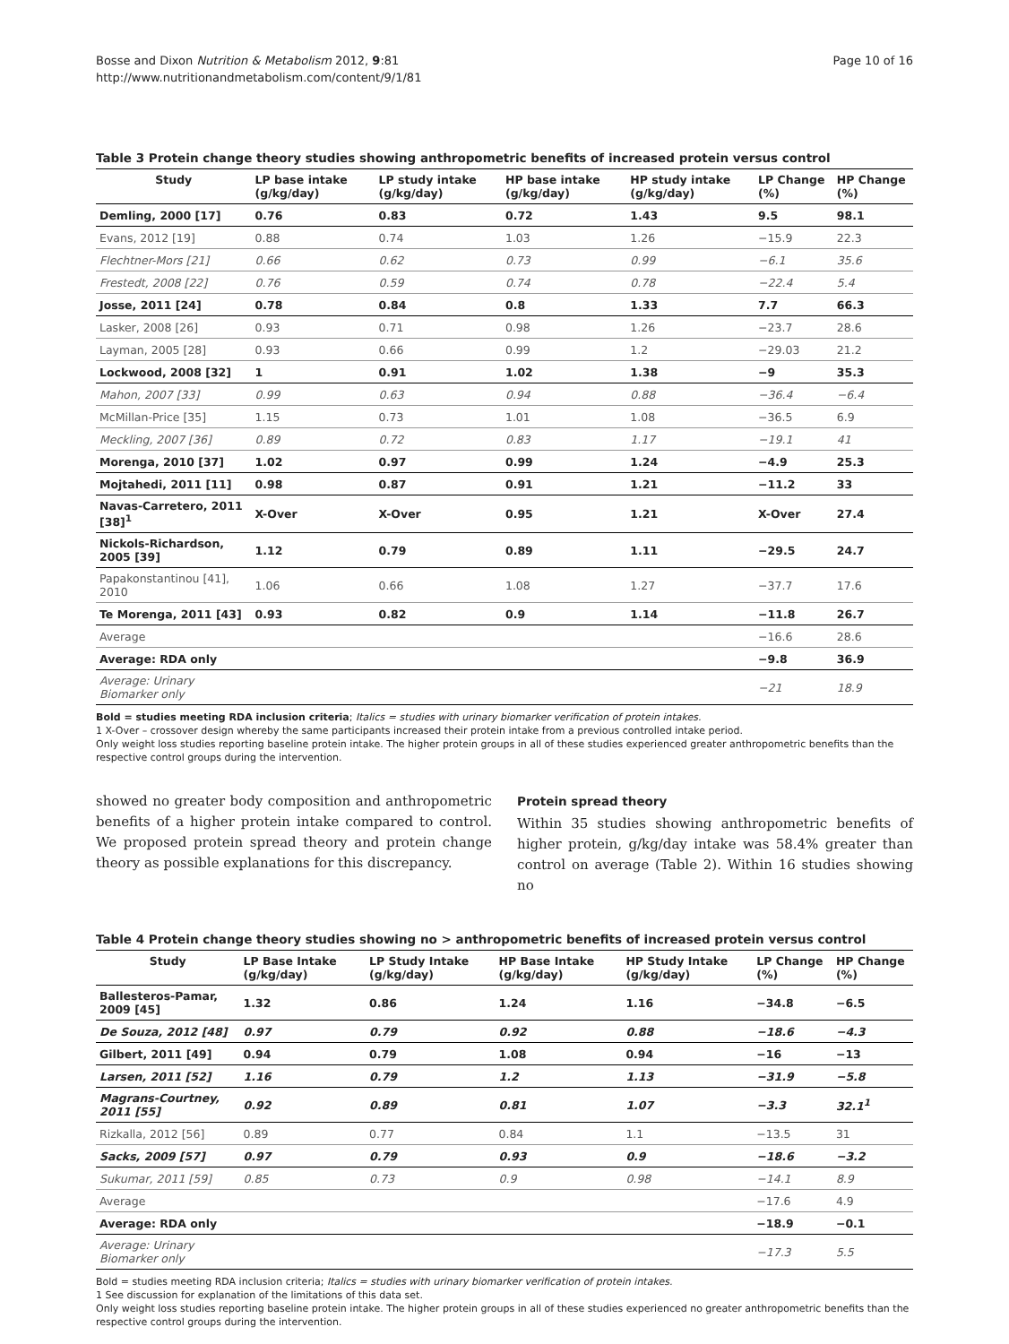Bosse and Dixon Nutrition & Metabolism 2012, 9:81
http://www.nutritionandmetabolism.com/content/9/1/81
Page 10 of 16
Table 3 Protein change theory studies showing anthropometric benefits of increased protein versus control
| Study | LP base intake (g/kg/day) | LP study intake (g/kg/day) | HP base intake (g/kg/day) | HP study intake (g/kg/day) | LP Change (%) | HP Change (%) |
| --- | --- | --- | --- | --- | --- | --- |
| Demling, 2000 [17] | 0.76 | 0.83 | 0.72 | 1.43 | 9.5 | 98.1 |
| Evans, 2012 [19] | 0.88 | 0.74 | 1.03 | 1.26 | −15.9 | 22.3 |
| Flechtner-Mors [21] | 0.66 | 0.62 | 0.73 | 0.99 | −6.1 | 35.6 |
| Frestedt, 2008 [22] | 0.76 | 0.59 | 0.74 | 0.78 | −22.4 | 5.4 |
| Josse, 2011 [24] | 0.78 | 0.84 | 0.8 | 1.33 | 7.7 | 66.3 |
| Lasker, 2008 [26] | 0.93 | 0.71 | 0.98 | 1.26 | −23.7 | 28.6 |
| Layman, 2005 [28] | 0.93 | 0.66 | 0.99 | 1.2 | −29.03 | 21.2 |
| Lockwood, 2008 [32] | 1 | 0.91 | 1.02 | 1.38 | −9 | 35.3 |
| Mahon, 2007 [33] | 0.99 | 0.63 | 0.94 | 0.88 | −36.4 | −6.4 |
| McMillan-Price [35] | 1.15 | 0.73 | 1.01 | 1.08 | −36.5 | 6.9 |
| Meckling, 2007 [36] | 0.89 | 0.72 | 0.83 | 1.17 | −19.1 | 41 |
| Morenga, 2010 [37] | 1.02 | 0.97 | 0.99 | 1.24 | −4.9 | 25.3 |
| Mojtahedi, 2011 [11] | 0.98 | 0.87 | 0.91 | 1.21 | −11.2 | 33 |
| Navas-Carretero, 2011 [38]<sup>1</sup> | X-Over | X-Over | 0.95 | 1.21 | X-Over | 27.4 |
| Nickols-Richardson, 2005 [39] | 1.12 | 0.79 | 0.89 | 1.11 | −29.5 | 24.7 |
| Papakonstantinou [41], 2010 | 1.06 | 0.66 | 1.08 | 1.27 | −37.7 | 17.6 |
| Te Morenga, 2011 [43] | 0.93 | 0.82 | 0.9 | 1.14 | −11.8 | 26.7 |
| Average | | | | | −16.6 | 28.6 |
| Average: RDA only | | | | | −9.8 | 36.9 |
| Average: Urinary Biomarker only | | | | | −21 | 18.9 |
Bold = studies meeting RDA inclusion criteria; Italics = studies with urinary biomarker verification of protein intakes.
1 X-Over – crossover design whereby the same participants increased their protein intake from a previous controlled intake period.
Only weight loss studies reporting baseline protein intake. The higher protein groups in all of these studies experienced greater anthropometric benefits than the respective control groups during the intervention.
showed no greater body composition and anthropometric benefits of a higher protein intake compared to control. We proposed protein spread theory and protein change theory as possible explanations for this discrepancy.
Protein spread theory
Within 35 studies showing anthropometric benefits of higher protein, g/kg/day intake was 58.4% greater than control on average (Table 2). Within 16 studies showing no
Table 4 Protein change theory studies showing no > anthropometric benefits of increased protein versus control
| Study | LP Base Intake (g/kg/day) | LP Study Intake (g/kg/day) | HP Base Intake (g/kg/day) | HP Study Intake (g/kg/day) | LP Change (%) | HP Change (%) |
| --- | --- | --- | --- | --- | --- | --- |
| Ballesteros-Pamar, 2009 [45] | 1.32 | 0.86 | 1.24 | 1.16 | −34.8 | −6.5 |
| De Souza, 2012 [48] | 0.97 | 0.79 | 0.92 | 0.88 | −18.6 | −4.3 |
| Gilbert, 2011 [49] | 0.94 | 0.79 | 1.08 | 0.94 | −16 | −13 |
| Larsen, 2011 [52] | 1.16 | 0.79 | 1.2 | 1.13 | −31.9 | −5.8 |
| Magrans-Courtney, 2011 [55] | 0.92 | 0.89 | 0.81 | 1.07 | −3.3 | 32.1<sup>1</sup> |
| Rizkalla, 2012 [56] | 0.89 | 0.77 | 0.84 | 1.1 | −13.5 | 31 |
| Sacks, 2009 [57] | 0.97 | 0.79 | 0.93 | 0.9 | −18.6 | −3.2 |
| Sukumar, 2011 [59] | 0.85 | 0.73 | 0.9 | 0.98 | −14.1 | 8.9 |
| Average | | | | | −17.6 | 4.9 |
| Average: RDA only | | | | | −18.9 | −0.1 |
| Average: Urinary Biomarker only | | | | | −17.3 | 5.5 |
Bold = studies meeting RDA inclusion criteria; Italics = studies with urinary biomarker verification of protein intakes.
1 See discussion for explanation of the limitations of this data set.
Only weight loss studies reporting baseline protein intake. The higher protein groups in all of these studies experienced no greater anthropometric benefits than the respective control groups during the intervention.